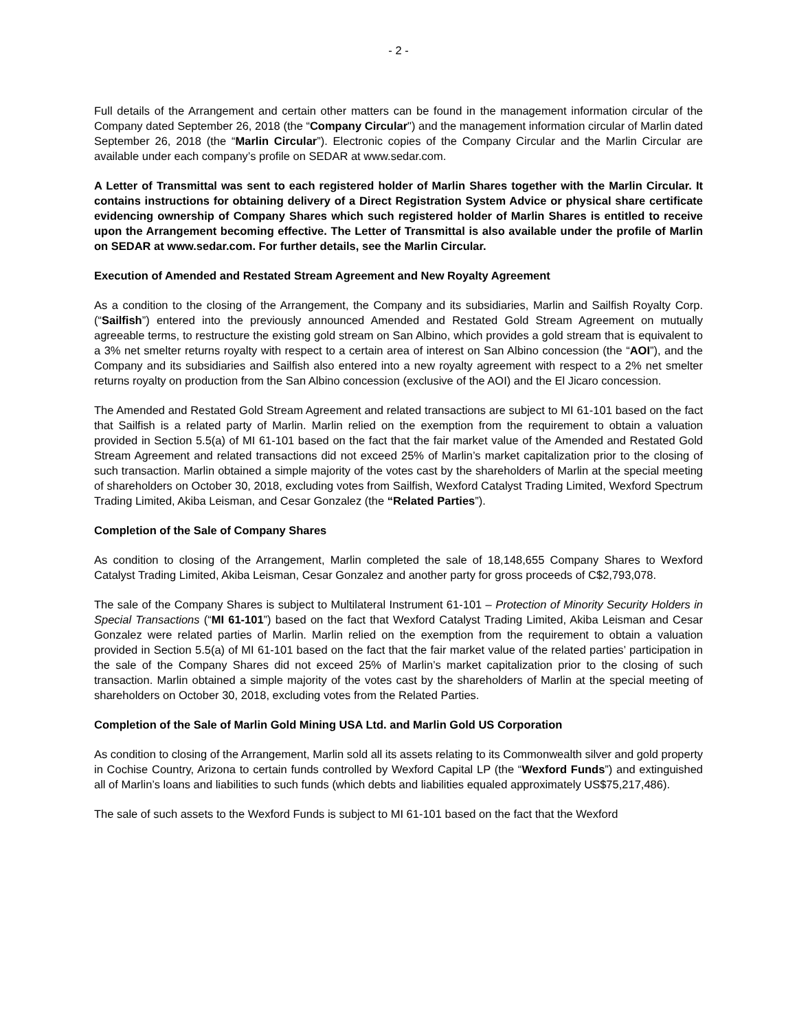- 2 -
Full details of the Arrangement and certain other matters can be found in the management information circular of the Company dated September 26, 2018 (the “Company Circular") and the management information circular of Marlin dated September 26, 2018 (the “Marlin Circular”). Electronic copies of the Company Circular and the Marlin Circular are available under each company’s profile on SEDAR at www.sedar.com.
A Letter of Transmittal was sent to each registered holder of Marlin Shares together with the Marlin Circular. It contains instructions for obtaining delivery of a Direct Registration System Advice or physical share certificate evidencing ownership of Company Shares which such registered holder of Marlin Shares is entitled to receive upon the Arrangement becoming effective. The Letter of Transmittal is also available under the profile of Marlin on SEDAR at www.sedar.com. For further details, see the Marlin Circular.
Execution of Amended and Restated Stream Agreement and New Royalty Agreement
As a condition to the closing of the Arrangement, the Company and its subsidiaries, Marlin and Sailfish Royalty Corp. (“Sailfish”) entered into the previously announced Amended and Restated Gold Stream Agreement on mutually agreeable terms, to restructure the existing gold stream on San Albino, which provides a gold stream that is equivalent to a 3% net smelter returns royalty with respect to a certain area of interest on San Albino concession (the “AOI”), and the Company and its subsidiaries and Sailfish also entered into a new royalty agreement with respect to a 2% net smelter returns royalty on production from the San Albino concession (exclusive of the AOI) and the El Jicaro concession.
The Amended and Restated Gold Stream Agreement and related transactions are subject to MI 61-101 based on the fact that Sailfish is a related party of Marlin. Marlin relied on the exemption from the requirement to obtain a valuation provided in Section 5.5(a) of MI 61-101 based on the fact that the fair market value of the Amended and Restated Gold Stream Agreement and related transactions did not exceed 25% of Marlin’s market capitalization prior to the closing of such transaction. Marlin obtained a simple majority of the votes cast by the shareholders of Marlin at the special meeting of shareholders on October 30, 2018, excluding votes from Sailfish, Wexford Catalyst Trading Limited, Wexford Spectrum Trading Limited, Akiba Leisman, and Cesar Gonzalez (the “Related Parties”).
Completion of the Sale of Company Shares
As condition to closing of the Arrangement, Marlin completed the sale of 18,148,655 Company Shares to Wexford Catalyst Trading Limited, Akiba Leisman, Cesar Gonzalez and another party for gross proceeds of C$2,793,078.
The sale of the Company Shares is subject to Multilateral Instrument 61-101 – Protection of Minority Security Holders in Special Transactions (“MI 61-101”) based on the fact that Wexford Catalyst Trading Limited, Akiba Leisman and Cesar Gonzalez were related parties of Marlin. Marlin relied on the exemption from the requirement to obtain a valuation provided in Section 5.5(a) of MI 61-101 based on the fact that the fair market value of the related parties’ participation in the sale of the Company Shares did not exceed 25% of Marlin’s market capitalization prior to the closing of such transaction. Marlin obtained a simple majority of the votes cast by the shareholders of Marlin at the special meeting of shareholders on October 30, 2018, excluding votes from the Related Parties.
Completion of the Sale of Marlin Gold Mining USA Ltd. and Marlin Gold US Corporation
As condition to closing of the Arrangement, Marlin sold all its assets relating to its Commonwealth silver and gold property in Cochise Country, Arizona to certain funds controlled by Wexford Capital LP (the “Wexford Funds”) and extinguished all of Marlin’s loans and liabilities to such funds (which debts and liabilities equaled approximately US$75,217,486).
The sale of such assets to the Wexford Funds is subject to MI 61-101 based on the fact that the Wexford